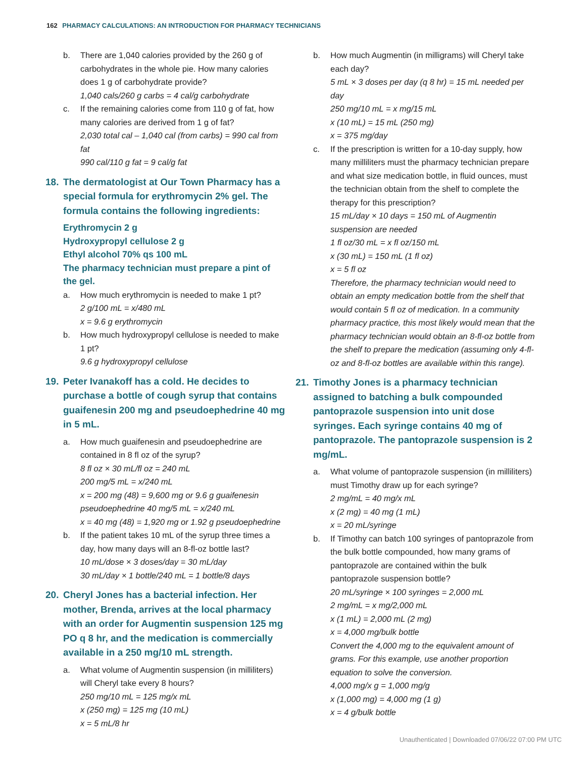162 PHARMACY CALCULATIONS: AN INTRODUCTION FOR PHARMACY TECHNICIANS
b. There are 1,040 calories provided by the 260 g of carbohydrates in the whole pie. How many calories does 1 g of carbohydrate provide?
1,040 cals/260 g carbs = 4 cal/g carbohydrate
c. If the remaining calories come from 110 g of fat, how many calories are derived from 1 g of fat?
2,030 total cal – 1,040 cal (from carbs) = 990 cal from fat
990 cal/110 g fat = 9 cal/g fat
18. The dermatologist at Our Town Pharmacy has a special formula for erythromycin 2% gel. The formula contains the following ingredients:
Erythromycin 2 g
Hydroxypropyl cellulose 2 g
Ethyl alcohol 70% qs 100 mL
The pharmacy technician must prepare a pint of the gel.
a. How much erythromycin is needed to make 1 pt?
2 g/100 mL = x/480 mL
x = 9.6 g erythromycin
b. How much hydroxypropyl cellulose is needed to make 1 pt?
9.6 g hydroxypropyl cellulose
19. Peter Ivanakoff has a cold. He decides to purchase a bottle of cough syrup that contains guaifenesin 200 mg and pseudoephedrine 40 mg in 5 mL.
a. How much guaifenesin and pseudoephedrine are contained in 8 fl oz of the syrup?
8 fl oz × 30 mL/fl oz = 240 mL
200 mg/5 mL = x/240 mL
x = 200 mg (48) = 9,600 mg or 9.6 g guaifenesin
pseudoephedrine 40 mg/5 mL = x/240 mL
x = 40 mg (48) = 1,920 mg or 1.92 g pseudoephedrine
b. If the patient takes 10 mL of the syrup three times a day, how many days will an 8-fl-oz bottle last?
10 mL/dose × 3 doses/day = 30 mL/day
30 mL/day × 1 bottle/240 mL = 1 bottle/8 days
20. Cheryl Jones has a bacterial infection. Her mother, Brenda, arrives at the local pharmacy with an order for Augmentin suspension 125 mg PO q 8 hr, and the medication is commercially available in a 250 mg/10 mL strength.
a. What volume of Augmentin suspension (in milliliters) will Cheryl take every 8 hours?
250 mg/10 mL = 125 mg/x mL
x (250 mg) = 125 mg (10 mL)
x = 5 mL/8 hr
b. How much Augmentin (in milligrams) will Cheryl take each day?
5 mL × 3 doses per day (q 8 hr) = 15 mL needed per day
250 mg/10 mL = x mg/15 mL
x (10 mL) = 15 mL (250 mg)
x = 375 mg/day
c. If the prescription is written for a 10-day supply, how many milliliters must the pharmacy technician prepare and what size medication bottle, in fluid ounces, must the technician obtain from the shelf to complete the therapy for this prescription?
15 mL/day × 10 days = 150 mL of Augmentin suspension are needed
1 fl oz/30 mL = x fl oz/150 mL
x (30 mL) = 150 mL (1 fl oz)
x = 5 fl oz
Therefore, the pharmacy technician would need to obtain an empty medication bottle from the shelf that would contain 5 fl oz of medication. In a community pharmacy practice, this most likely would mean that the pharmacy technician would obtain an 8-fl-oz bottle from the shelf to prepare the medication (assuming only 4-fl-oz and 8-fl-oz bottles are available within this range).
21. Timothy Jones is a pharmacy technician assigned to batching a bulk compounded pantoprazole suspension into unit dose syringes. Each syringe contains 40 mg of pantoprazole. The pantoprazole suspension is 2 mg/mL.
a. What volume of pantoprazole suspension (in milliliters) must Timothy draw up for each syringe?
2 mg/mL = 40 mg/x mL
x (2 mg) = 40 mg (1 mL)
x = 20 mL/syringe
b. If Timothy can batch 100 syringes of pantoprazole from the bulk bottle compounded, how many grams of pantoprazole are contained within the bulk pantoprazole suspension bottle?
20 mL/syringe × 100 syringes = 2,000 mL
2 mg/mL = x mg/2,000 mL
x (1 mL) = 2,000 mL (2 mg)
x = 4,000 mg/bulk bottle
Convert the 4,000 mg to the equivalent amount of grams. For this example, use another proportion equation to solve the conversion.
4,000 mg/x g = 1,000 mg/g
x (1,000 mg) = 4,000 mg (1 g)
x = 4 g/bulk bottle
Unauthenticated | Downloaded 07/06/22 07:00 PM UTC